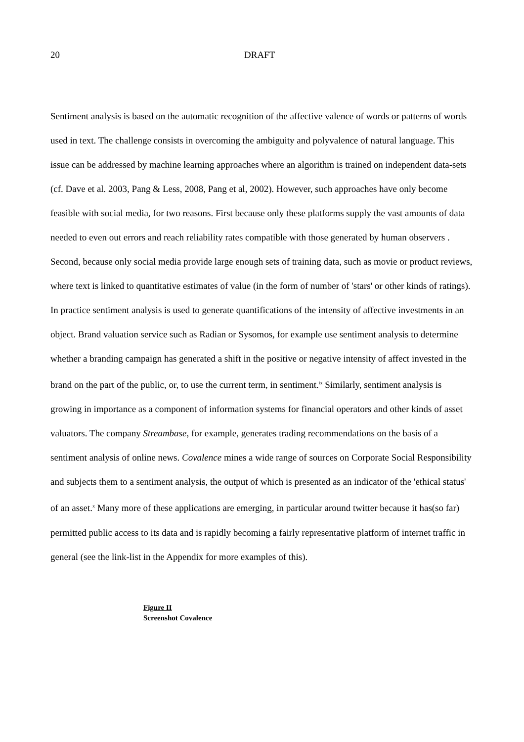20 DRAFT
Sentiment analysis is based on the automatic recognition of the affective valence of words or patterns of words used in text. The challenge consists in overcoming the ambiguity and polyvalence of natural language. This issue can be addressed by machine learning approaches where an algorithm is trained on independent data-sets (cf. Dave et al. 2003, Pang & Less, 2008, Pang et al, 2002). However, such approaches have only become feasible with social media, for two reasons. First because only these platforms supply the vast amounts of data needed to even out errors and reach reliability rates compatible with those generated by human observers . Second, because only social media provide large enough sets of training data, such as movie or product reviews, where text is linked to quantitative estimates of value (in the form of number of 'stars' or other kinds of ratings). In practice sentiment analysis is used to generate quantifications of the intensity of affective investments in an object. Brand valuation service such as Radian or Sysomos, for example use sentiment analysis to determine whether a branding campaign has generated a shift in the positive or negative intensity of affect invested in the brand on the part of the public, or, to use the current term, in sentiment.<sup>ix</sup> Similarly, sentiment analysis is growing in importance as a component of information systems for financial operators and other kinds of asset valuators. The company Streambase, for example, generates trading recommendations on the basis of a sentiment analysis of online news. Covalence mines a wide range of sources on Corporate Social Responsibility and subjects them to a sentiment analysis, the output of which is presented as an indicator of the 'ethical status' of an asset.<sup>x</sup> Many more of these applications are emerging, in particular around twitter because it has(so far) permitted public access to its data and is rapidly becoming a fairly representative platform of internet traffic in general (see the link-list in the Appendix for more examples of this).
Figure II
Screenshot Covalence